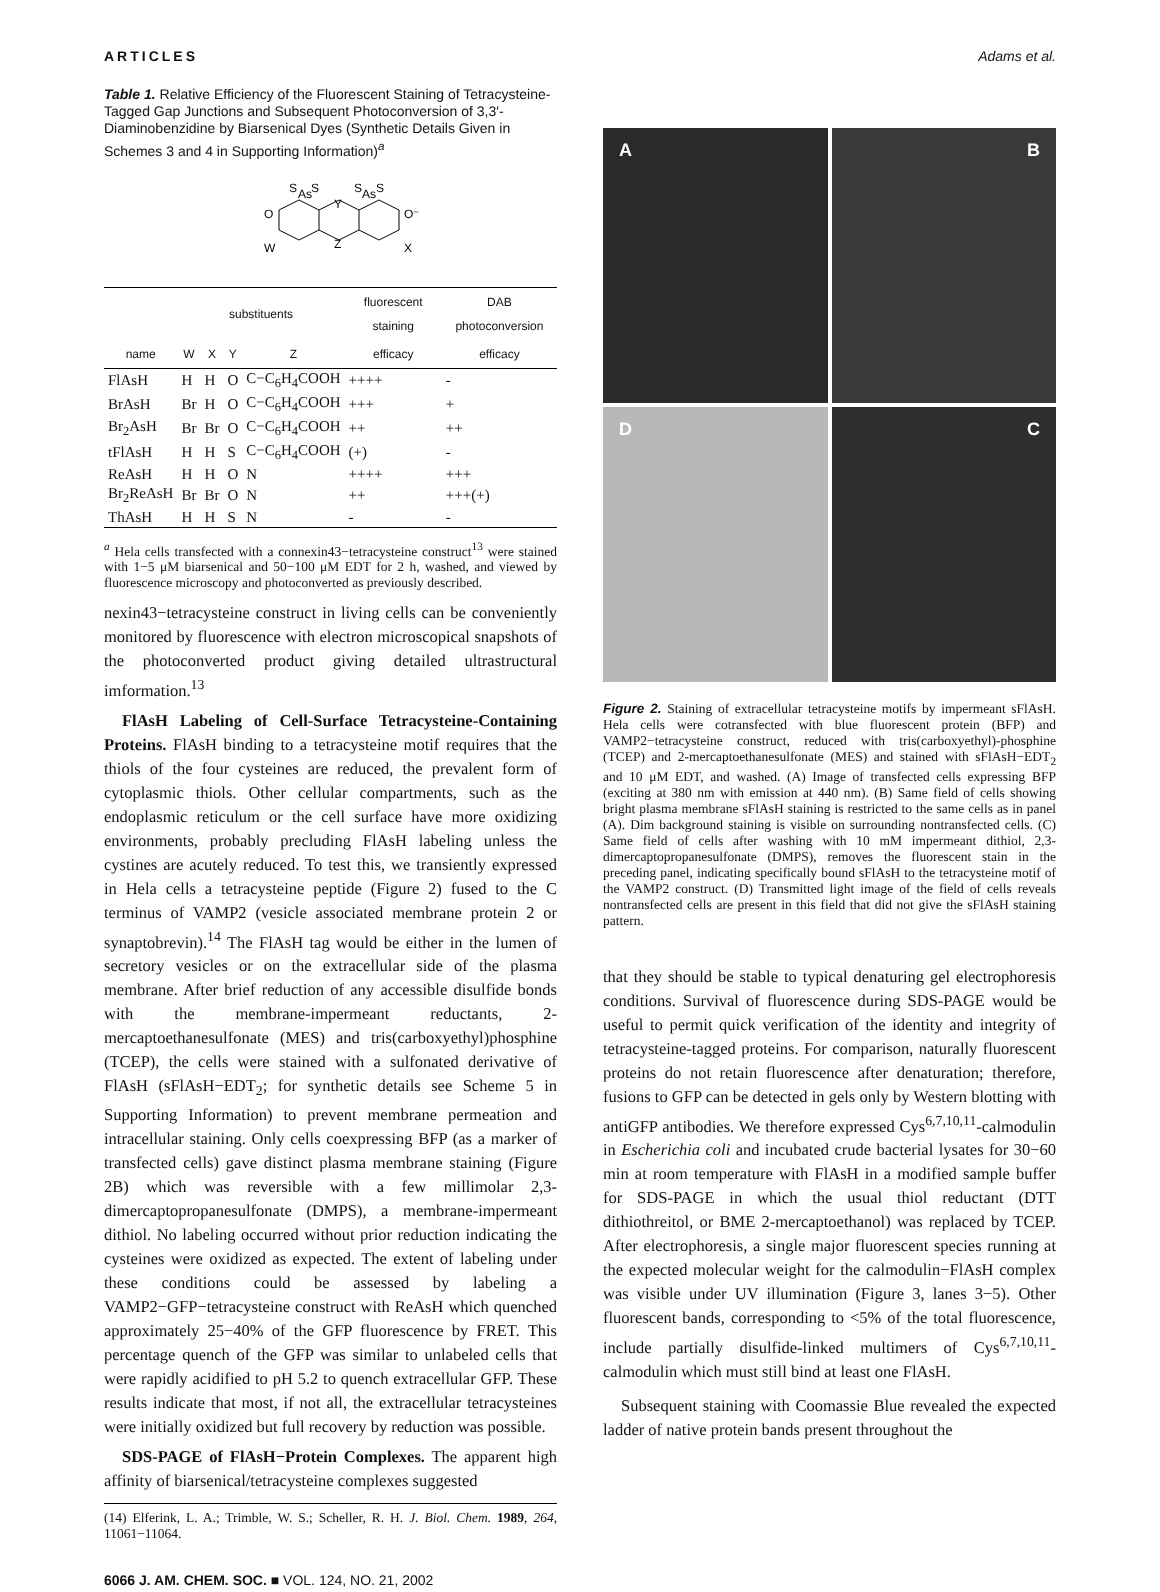ARTICLES Adams et al.
Table 1. Relative Efficiency of the Fluorescent Staining of Tetracysteine-Tagged Gap Junctions and Subsequent Photoconversion of 3,3′-Diaminobenzidine by Biarsenical Dyes (Synthetic Details Given in Schemes 3 and 4 in Supporting Information)<sup>a</sup>
S
As
S
S
As
S
O
O⁻
Y
Z
W
X
| name | substituents | | | | fluorescent staining | DAB photoconversion |
| --- | --- | --- | --- | --- | --- | --- |
| | W | X | Y | Z | efficacy | efficacy |
| FlAsH | H | H | O | C−C<sub>6</sub>H<sub>4</sub>COOH | ++++ | - |
| BrAsH | Br | H | O | C−C<sub>6</sub>H<sub>4</sub>COOH | +++ | + |
| Br<sub>2</sub>AsH | Br | Br | O | C−C<sub>6</sub>H<sub>4</sub>COOH | ++ | ++ |
| tFlAsH | H | H | S | C−C<sub>6</sub>H<sub>4</sub>COOH | (+) | - |
| ReAsH | H | H | O | N | ++++ | +++ |
| Br<sub>2</sub>ReAsH | Br | Br | O | N | ++ | +++(+) |
| ThAsH | H | H | S | N | - | - |
<sup>a</sup> Hela cells transfected with a connexin43−tetracysteine construct<sup>13</sup> were stained with 1−5 μM biarsenical and 50−100 μM EDT for 2 h, washed, and viewed by fluorescence microscopy and photoconverted as previously described.
nexin43−tetracysteine construct in living cells can be conveniently monitored by fluorescence with electron microscopical snapshots of the photoconverted product giving detailed ultrastructural imformation.<sup>13</sup>
FlAsH Labeling of Cell-Surface Tetracysteine-Containing Proteins. FlAsH binding to a tetracysteine motif requires that the thiols of the four cysteines are reduced, the prevalent form of cytoplasmic thiols. Other cellular compartments, such as the endoplasmic reticulum or the cell surface have more oxidizing environments, probably precluding FlAsH labeling unless the cystines are acutely reduced. To test this, we transiently expressed in Hela cells a tetracysteine peptide (Figure 2) fused to the C terminus of VAMP2 (vesicle associated membrane protein 2 or synaptobrevin).<sup>14</sup> The FlAsH tag would be either in the lumen of secretory vesicles or on the extracellular side of the plasma membrane. After brief reduction of any accessible disulfide bonds with the membrane-impermeant reductants, 2-mercaptoethanesulfonate (MES) and tris(carboxyethyl)phosphine (TCEP), the cells were stained with a sulfonated derivative of FlAsH (sFlAsH−EDT<sub>2</sub>; for synthetic details see Scheme 5 in Supporting Information) to prevent membrane permeation and intracellular staining. Only cells coexpressing BFP (as a marker of transfected cells) gave distinct plasma membrane staining (Figure 2B) which was reversible with a few millimolar 2,3-dimercaptopropanesulfonate (DMPS), a membrane-impermeant dithiol. No labeling occurred without prior reduction indicating the cysteines were oxidized as expected. The extent of labeling under these conditions could be assessed by labeling a VAMP2−GFP−tetracysteine construct with ReAsH which quenched approximately 25−40% of the GFP fluorescence by FRET. This percentage quench of the GFP was similar to unlabeled cells that were rapidly acidified to pH 5.2 to quench extracellular GFP. These results indicate that most, if not all, the extracellular tetracysteines were initially oxidized but full recovery by reduction was possible.
SDS-PAGE of FlAsH−Protein Complexes. The apparent high affinity of biarsenical/tetracysteine complexes suggested
(14) Elferink, L. A.; Trimble, W. S.; Scheller, R. H. J. Biol. Chem. 1989, 264, 11061−11064.
6066 J. AM. CHEM. SOC. ■ VOL. 124, NO. 21, 2002
A
B
D
C
Figure 2. Staining of extracellular tetracysteine motifs by impermeant sFlAsH. Hela cells were cotransfected with blue fluorescent protein (BFP) and VAMP2−tetracysteine construct, reduced with tris(carboxyethyl)-phosphine (TCEP) and 2-mercaptoethanesulfonate (MES) and stained with sFlAsH−EDT<sub>2</sub> and 10 μM EDT, and washed. (A) Image of transfected cells expressing BFP (exciting at 380 nm with emission at 440 nm). (B) Same field of cells showing bright plasma membrane sFlAsH staining is restricted to the same cells as in panel (A). Dim background staining is visible on surrounding nontransfected cells. (C) Same field of cells after washing with 10 mM impermeant dithiol, 2,3-dimercaptopropanesulfonate (DMPS), removes the fluorescent stain in the preceding panel, indicating specifically bound sFlAsH to the tetracysteine motif of the VAMP2 construct. (D) Transmitted light image of the field of cells reveals nontransfected cells are present in this field that did not give the sFlAsH staining pattern.
that they should be stable to typical denaturing gel electrophoresis conditions. Survival of fluorescence during SDS-PAGE would be useful to permit quick verification of the identity and integrity of tetracysteine-tagged proteins. For comparison, naturally fluorescent proteins do not retain fluorescence after denaturation; therefore, fusions to GFP can be detected in gels only by Western blotting with antiGFP antibodies. We therefore expressed Cys<sup>6,7,10,11</sup>-calmodulin in Escherichia coli and incubated crude bacterial lysates for 30−60 min at room temperature with FlAsH in a modified sample buffer for SDS-PAGE in which the usual thiol reductant (DTT dithiothreitol, or BME 2-mercaptoethanol) was replaced by TCEP. After electrophoresis, a single major fluorescent species running at the expected molecular weight for the calmodulin−FlAsH complex was visible under UV illumination (Figure 3, lanes 3−5). Other fluorescent bands, corresponding to <5% of the total fluorescence, include partially disulfide-linked multimers of Cys<sup>6,7,10,11</sup>-calmodulin which must still bind at least one FlAsH.
Subsequent staining with Coomassie Blue revealed the expected ladder of native protein bands present throughout the